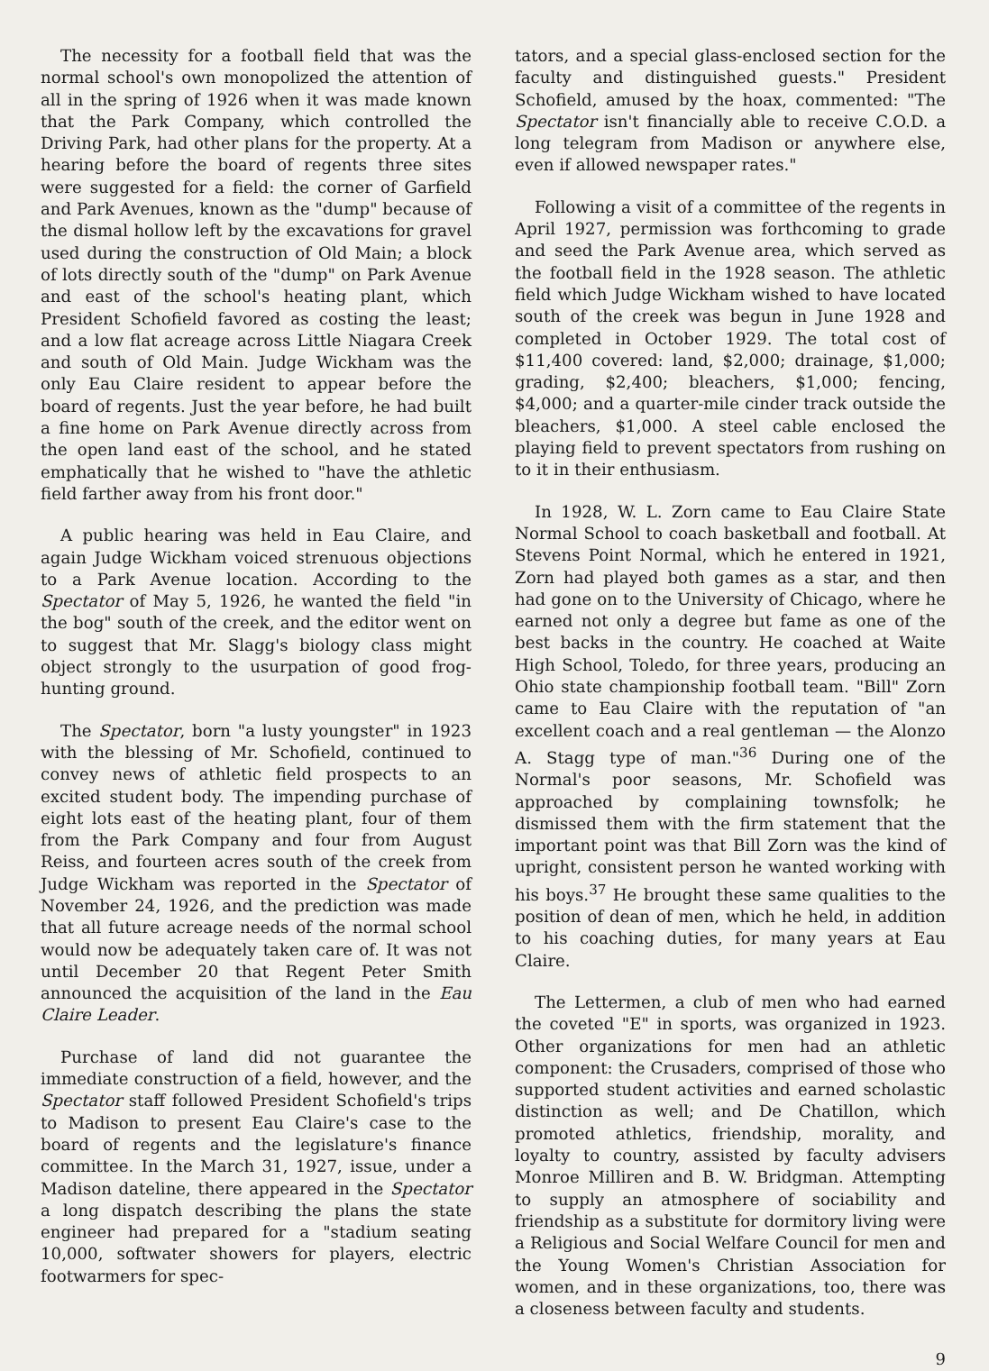The necessity for a football field that was the normal school's own monopolized the attention of all in the spring of 1926 when it was made known that the Park Company, which controlled the Driving Park, had other plans for the property. At a hearing before the board of regents three sites were suggested for a field: the corner of Garfield and Park Avenues, known as the "dump" because of the dismal hollow left by the excavations for gravel used during the construction of Old Main; a block of lots directly south of the "dump" on Park Avenue and east of the school's heating plant, which President Schofield favored as costing the least; and a low flat acreage across Little Niagara Creek and south of Old Main. Judge Wickham was the only Eau Claire resident to appear before the board of regents. Just the year before, he had built a fine home on Park Avenue directly across from the open land east of the school, and he stated emphatically that he wished to "have the athletic field farther away from his front door."
A public hearing was held in Eau Claire, and again Judge Wickham voiced strenuous objections to a Park Avenue location. According to the Spectator of May 5, 1926, he wanted the field "in the bog" south of the creek, and the editor went on to suggest that Mr. Slagg's biology class might object strongly to the usurpation of good frog-hunting ground.
The Spectator, born "a lusty youngster" in 1923 with the blessing of Mr. Schofield, continued to convey news of athletic field prospects to an excited student body. The impending purchase of eight lots east of the heating plant, four of them from the Park Company and four from August Reiss, and fourteen acres south of the creek from Judge Wickham was reported in the Spectator of November 24, 1926, and the prediction was made that all future acreage needs of the normal school would now be adequately taken care of. It was not until December 20 that Regent Peter Smith announced the acquisition of the land in the Eau Claire Leader.
Purchase of land did not guarantee the immediate construction of a field, however, and the Spectator staff followed President Schofield's trips to Madison to present Eau Claire's case to the board of regents and the legislature's finance committee. In the March 31, 1927, issue, under a Madison dateline, there appeared in the Spectator a long dispatch describing the plans the state engineer had prepared for a "stadium seating 10,000, softwater showers for players, electric footwarmers for spec-
tators, and a special glass-enclosed section for the faculty and distinguished guests." President Schofield, amused by the hoax, commented: "The Spectator isn't financially able to receive C.O.D. a long telegram from Madison or anywhere else, even if allowed newspaper rates."
Following a visit of a committee of the regents in April 1927, permission was forthcoming to grade and seed the Park Avenue area, which served as the football field in the 1928 season. The athletic field which Judge Wickham wished to have located south of the creek was begun in June 1928 and completed in October 1929. The total cost of $11,400 covered: land, $2,000; drainage, $1,000; grading, $2,400; bleachers, $1,000; fencing, $4,000; and a quarter-mile cinder track outside the bleachers, $1,000. A steel cable enclosed the playing field to prevent spectators from rushing on to it in their enthusiasm.
In 1928, W. L. Zorn came to Eau Claire State Normal School to coach basketball and football. At Stevens Point Normal, which he entered in 1921, Zorn had played both games as a star, and then had gone on to the University of Chicago, where he earned not only a degree but fame as one of the best backs in the country. He coached at Waite High School, Toledo, for three years, producing an Ohio state championship football team. "Bill" Zorn came to Eau Claire with the reputation of "an excellent coach and a real gentleman — the Alonzo A. Stagg type of man."<sup>36</sup> During one of the Normal's poor seasons, Mr. Schofield was approached by complaining townsfolk; he dismissed them with the firm statement that the important point was that Bill Zorn was the kind of upright, consistent person he wanted working with his boys.<sup>37</sup> He brought these same qualities to the position of dean of men, which he held, in addition to his coaching duties, for many years at Eau Claire.
The Lettermen, a club of men who had earned the coveted "E" in sports, was organized in 1923. Other organizations for men had an athletic component: the Crusaders, comprised of those who supported student activities and earned scholastic distinction as well; and De Chatillon, which promoted athletics, friendship, morality, and loyalty to country, assisted by faculty advisers Monroe Milliren and B. W. Bridgman. Attempting to supply an atmosphere of sociability and friendship as a substitute for dormitory living were a Religious and Social Welfare Council for men and the Young Women's Christian Association for women, and in these organizations, too, there was a closeness between faculty and students.
9